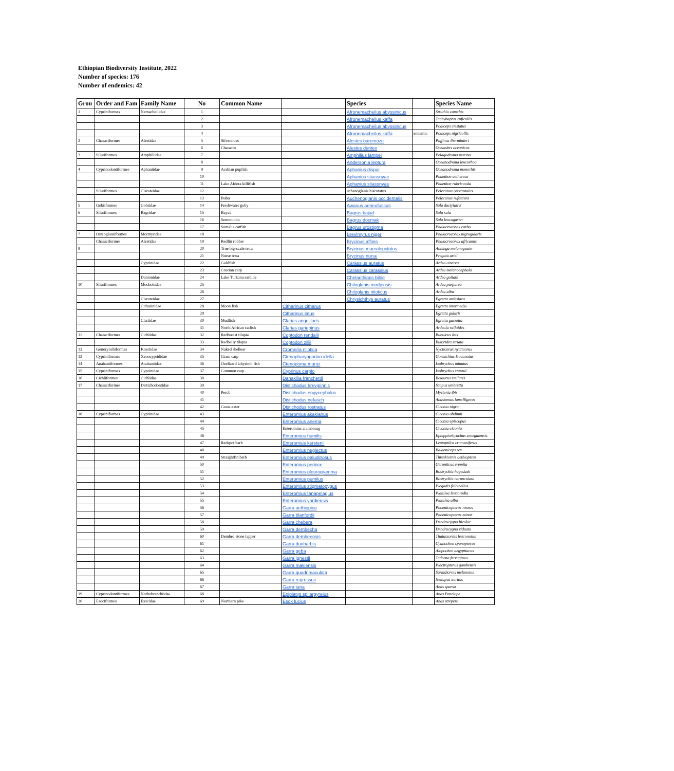Ethiopian Biodiversity Institute, 2022
Number of species: 176
Number of endemics: 42
| Grou | Order and Fam | Family Name | No | Common Name | | Species | | Species Name |
| --- | --- | --- | --- | --- | --- | --- | --- | --- |
| 1 | Cypriniformes | Nemacheilidae | 1 | | | Afronemacheilus abyssinicus | | Struthio camelus |
| | | | 2 | | | Afronemacheilus kaffa | | Tachybaptus ruficollis |
| | | | 3 | | | Afronemacheilus abyssinicus | | Podiceps cristatus |
| | | | 4 | | | Afronemacheilus kaffa | endemic | Podiceps nigricollis |
| 2 | Characiformes | Alestidae | 5 | Silversides | | Alestes baremoze | | Puffinus lherminieri |
| | | | 6 | Characin | | Alestes dentex | | Oceanites oceanicus |
| 3 | Siluriformes | Amphiliidae | 7 | | | Amphilius lampei | | Pelagodroma marina |
| | | | 8 | | | Andersonia leptura | | Oceanodroma leucorhoa |
| 4 | Cyprinodontiformes | Aphaniidae | 9 | Arabian pupfish | | Aphanius dispar | | Oceanodroma monorhis |
| | | | 10 | | | Aphanius stiassnyae | | Phaethon aethereus |
| | | | 11 | Lake Afdera killifish | | Aphanius stiassnyae | | Phaethon rubricauda |
| | Siluriformes | Claroteidae | 12 | | | uchenoglanis biscutatus | | Pelecanus onocrotalus |
| | | | 13 | Bubu | | Auchenoglanis occidentalis | | Pelecanus rufescens |
| 5 | Gobiiformes | Gobiidae | 14 | Freshwater goby | | Awaous aeneofuscus | | Sula dactylatra |
| 6 | Siluriformes | Bagridae | 15 | Bayad | | Bagrus bajad | | Sula sula |
| | | | 16 | Semutundu | | Bagrus docmak | | Sula leucogaster |
| | | | 17 | Somalia catfish | | Bagrus urostigma | | Phalacrocorax carbo |
| 7 | Osteoglossiformes | Mormyridae | 18 | | | Brevimyrus niger | | Phalacrocorax nigrogularis |
| | Characiformes | Alestidae | 19 | Redfin robber | | Brycinus affinis | | Phalacrocorax africanus |
| 9 | | | 20 | True big-scale tetra | | Brycinus macrolepidotus | | Anhinga melanogaster |
| | | | 21 | Nurse tetra | | Brycinus nurse | | Fregata ariel |
| | | Cyprinidae | 22 | Goldfish | | Carassius auratus | | Ardea cinerea |
| | | | 23 | Crucian carp | | Carassius carassius | | Ardea melanocephala |
| | | Danionidae | 24 | Lake Turkana sardine | | Chelaethiops bibie | | Ardea goliath |
| 10 | Siluriformes | Mochokidae | 25 | | | Chiloglanis modjensis | | Ardea purpurea |
| | | | 26 | | | Chiloglanis niloticus | | Ardea alba |
| | | Claroteidae | 27 | | | Chrysichthys auratus | | Egretta ardesiaca |
| | | Citharinidae | 28 | Moon fish | Citharinus citharus | | | Egretta intermedia |
| | | | 29 | | Citharinus latus | | | Egretta gularis |
| | | Clariidae | 30 | Mudfish | Clarias anguillaris | | | Egretta garzetta |
| | | | 31 | North African catfish | Clarias gariepinus | | | Ardeola ralloides |
| 11 | Characiformes | Cichlidae | 32 | Redbreast tilapia | Coptodon rendalli | | | Bubulcus ibis |
| | | | 33 | Redbelly tilapia | Coptodon zillii | | | Butorides striata |
| 12 | Gonorynchiformes | Kneriidae | 34 | Naked shellear | Cromeria nilotica | | | Nycticorax nycticorax |
| 13 | Cypriniformes | Xenocyprididae | 35 | Grass carp | Ctenopharyngodon idella | | | Gorsachius leuconotus |
| 14 | Anabantiformes | Anabantidae | 36 | Ocellated labyrinth fish | Ctenopoma muriei | | | Ixobrychus minutus |
| 15 | Cypriniformes | Cyprinidae | 37 | Common carp | Cyprinus carpio | | | Ixobrychus sturmii |
| 16 | Cichliformes | Cichlidae | 38 | | Danakilia franchettii | | | Botaurus stellaris |
| 17 | Characiformes | Distichodontidae | 39 | | Distichodus brevipinnis | | | Scopus umbretta |
| | | | 40 | Perch | Distichodus engycephalus | | | Mycteria ibis |
| | | | 41 | | Distichodus nefasch | | | Anastomus lamelligerus |
| | | | 42 | Grass-eater | Distichodus rostratus | | | Ciconia nigra |
| 18 | Cypriniformes | Cyprinidae | 43 | | Enteromius akakianus | | | Ciconia abdimii |
| | | | 44 | | Enteromius anema | | | Ciconia episcopus |
| | | | 45 | | Enteromius arambourg | | | Ciconia ciconia |
| | | | 46 | | Enteromius humilis | | | Ephippiorhynchus senegalensis |
| | | | 47 | Redspot barb | Enteromius kerstenii | | | Leptoptilos crumeniferus |
| | | | 48 | | Enteromius neglectus | | | Balaeniceps rex |
| | | | 49 | Straightfin barb | Enteromius paludinosus | | | Threskiornis aethiopicus |
| | | | 50 | | Enteromius perince | | | Geronticus eremita |
| | | | 51 | | Enteromius pleurogramma | | | Bostrychia hagedash |
| | | | 52 | | Enteromius pumilus | | | Bostrychia carunculata |
| | | | 53 | | Enteromius stigmatopygus | | | Plegadis falcinellus |
| | | | 54 | | Enteromius tanapelagius | | | Platalea leucorodia |
| | | | 55 | | Enteromius yardiensis | | | Platalea alba |
| | | | 56 | | Garra aethiopica | | | Phoenicopterus roseus |
| | | | 57 | | Garra blanfordii | | | Phoenicopterus minor |
| | | | 58 | | Garra chebera | | | Dendrocygna bicolor |
| | | | 59 | | Garra dembecha | | | Dendrocygna viduata |
| | | | 60 | Dembea stone lapper | Garra dembeensis | | | Thalassornis leuconotus |
| | | | 61 | | Garra duobarbis | | | Cyanochen cyanopterus |
| | | | 62 | | Garra geba | | | Alopochen aegyptiacus |
| | | | 63 | | Garra ignestii | | | Tadorna ferruginea |
| | | | 64 | | Garra makiensis | | | Plectropterus gambensis |
| | | | 65 | | Garra quadrimaculata | | | Sarkidiornis melanotos |
| | | | 66 | | Garra regressus | | | Nettapus auritus |
| | | | 67 | | Garra tana | | | Anas sparsa |
| 19 | Cyprinodontiformes | Nothobranchiidae | 68 | | Epiplatys spilargyreius | | | Anas Penelope |
| 20 | Esociformes | Esocidae | 69 | Northern pike | Esox lucius | | | Anas strepera |